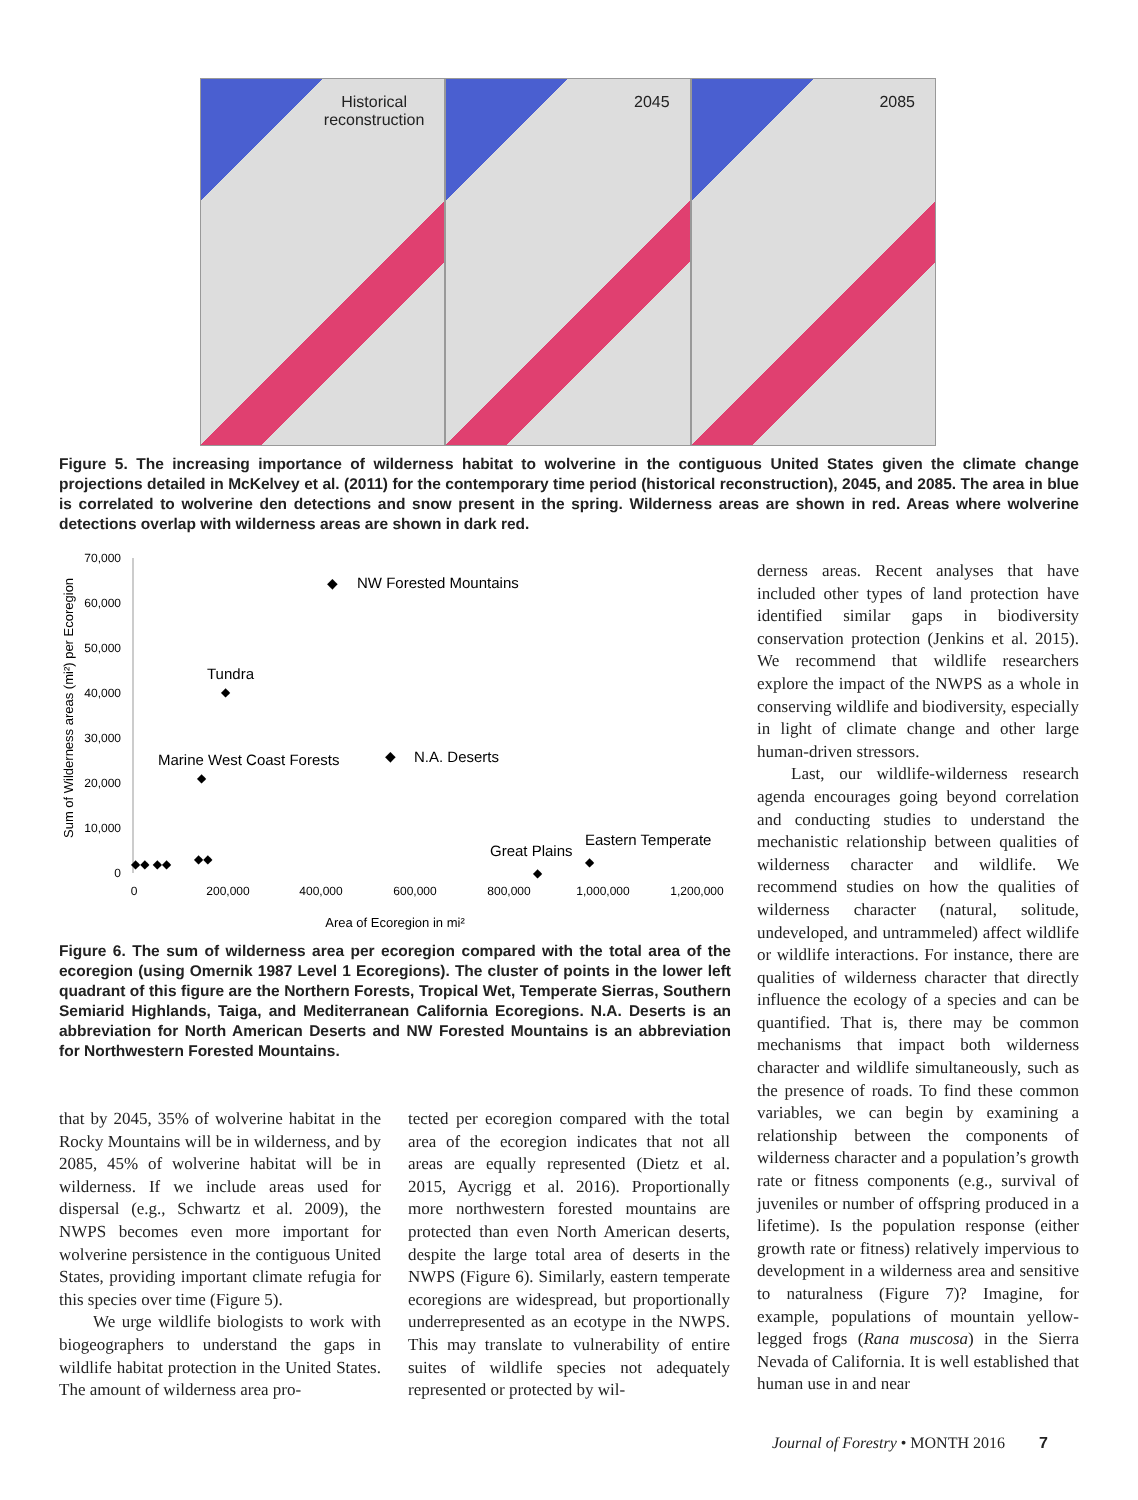Historical
reconstruction
2045
2085
Figure 5. The increasing importance of wilderness habitat to wolverine in the contiguous United States given the climate change projections detailed in McKelvey et al. (2011) for the contemporary time period (historical reconstruction), 2045, and 2085. The area in blue is correlated to wolverine den detections and snow present in the spring. Wilderness areas are shown in red. Areas where wolverine detections overlap with wilderness areas are shown in dark red.
Sum of Wilderness areas (mi²) per Ecoregion
70,000
60,000
50,000
40,000
30,000
20,000
10,000
0
0
200,000
400,000
600,000
800,000
1,000,000
1,200,000
Area of Ecoregion in mi²
NW Forested Mountains
Tundra
Marine West Coast Forests
N.A. Deserts
Great Plains
Eastern Temperate
◆
◆
◆
◆
◆
◆
◆◆ ◆◆
◆◆
Figure 6. The sum of wilderness area per ecoregion compared with the total area of the ecoregion (using Omernik 1987 Level 1 Ecoregions). The cluster of points in the lower left quadrant of this figure are the Northern Forests, Tropical Wet, Temperate Sierras, Southern Semiarid Highlands, Taiga, and Mediterranean California Ecoregions. N.A. Deserts is an abbreviation for North American Deserts and NW Forested Mountains is an abbreviation for Northwestern Forested Mountains.
that by 2045, 35% of wolverine habitat in the Rocky Mountains will be in wilderness, and by 2085, 45% of wolverine habitat will be in wilderness. If we include areas used for dispersal (e.g., Schwartz et al. 2009), the NWPS becomes even more important for wolverine persistence in the contiguous United States, providing important climate refugia for this species over time (Figure 5).
We urge wildlife biologists to work with biogeographers to understand the gaps in wildlife habitat protection in the United States. The amount of wilderness area pro-
tected per ecoregion compared with the total area of the ecoregion indicates that not all areas are equally represented (Dietz et al. 2015, Aycrigg et al. 2016). Proportionally more northwestern forested mountains are protected than even North American deserts, despite the large total area of deserts in the NWPS (Figure 6). Similarly, eastern temperate ecoregions are widespread, but proportionally underrepresented as an ecotype in the NWPS. This may translate to vulnerability of entire suites of wildlife species not adequately represented or protected by wil-
derness areas. Recent analyses that have included other types of land protection have identified similar gaps in biodiversity conservation protection (Jenkins et al. 2015). We recommend that wildlife researchers explore the impact of the NWPS as a whole in conserving wildlife and biodiversity, especially in light of climate change and other large human-driven stressors.
Last, our wildlife-wilderness research agenda encourages going beyond correlation and conducting studies to understand the mechanistic relationship between qualities of wilderness character and wildlife. We recommend studies on how the qualities of wilderness character (natural, solitude, undeveloped, and untrammeled) affect wildlife or wildlife interactions. For instance, there are qualities of wilderness character that directly influence the ecology of a species and can be quantified. That is, there may be common mechanisms that impact both wilderness character and wildlife simultaneously, such as the presence of roads. To find these common variables, we can begin by examining a relationship between the components of wilderness character and a population’s growth rate or fitness components (e.g., survival of juveniles or number of offspring produced in a lifetime). Is the population response (either growth rate or fitness) relatively impervious to development in a wilderness area and sensitive to naturalness (Figure 7)? Imagine, for example, populations of mountain yellow-legged frogs (Rana muscosa) in the Sierra Nevada of California. It is well established that human use in and near
Journal of Forestry • MONTH 2016 7